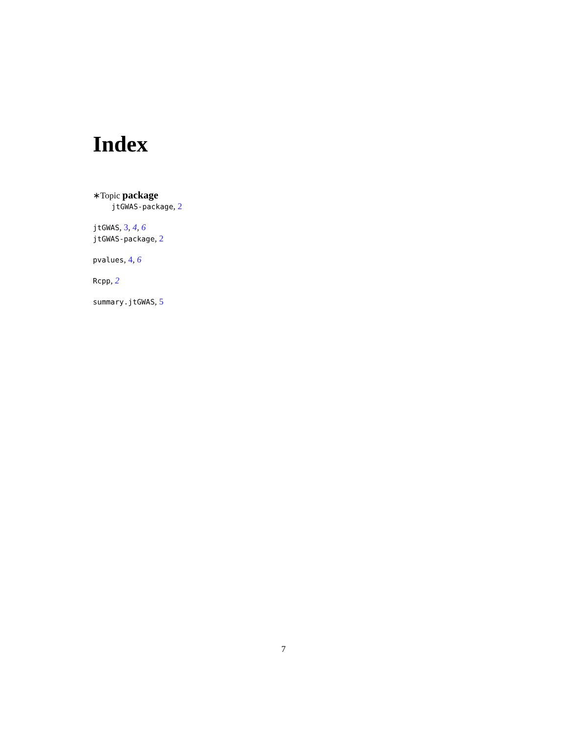Index
∗Topic package
jtGWAS-package, 2
jtGWAS, 3, 4, 6
jtGWAS-package, 2
pvalues, 4, 6
Rcpp, 2
summary.jtGWAS, 5
7